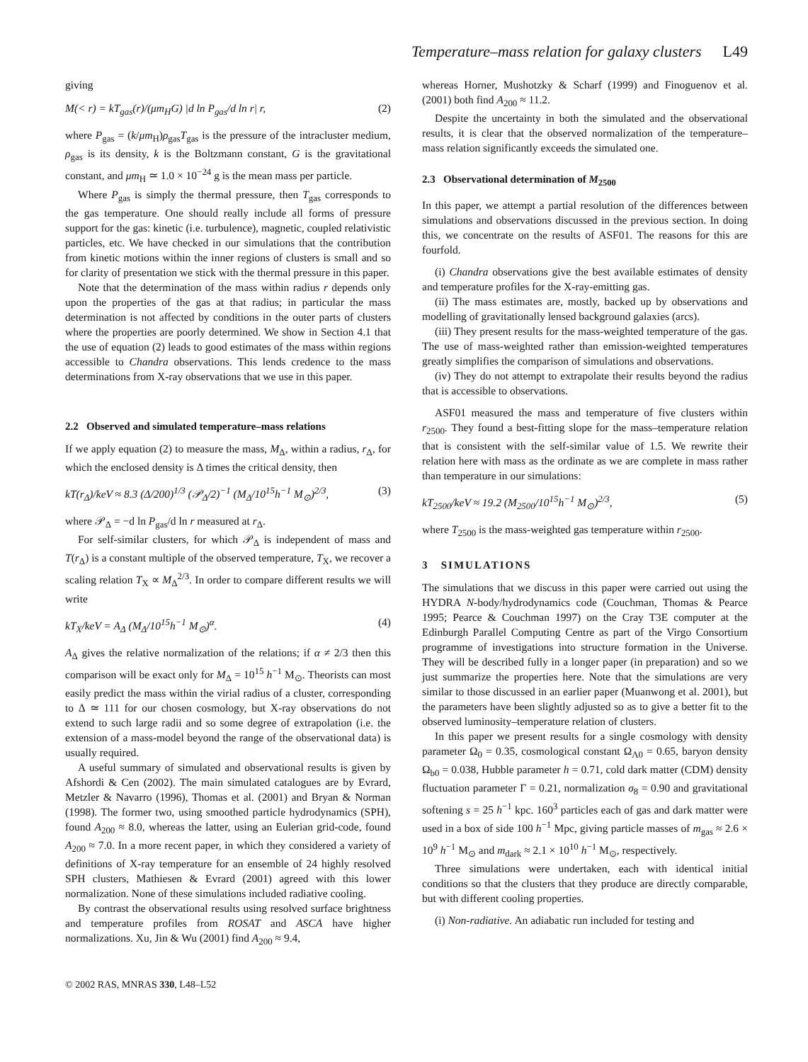Temperature–mass relation for galaxy clusters L49
giving
M(< r) = kT<sub>gas</sub>(r)/(μm<sub>H</sub>G) |d ln P<sub>gas</sub>/d ln r| r, (2)
where P<sub>gas</sub> = (k/μm<sub>H</sub>)ρ<sub>gas</sub>T<sub>gas</sub> is the pressure of the intracluster medium, ρ<sub>gas</sub> is its density, k is the Boltzmann constant, G is the gravitational constant, and μm<sub>H</sub> ≃ 1.0 × 10<sup>−24</sup> g is the mean mass per particle.
Where P<sub>gas</sub> is simply the thermal pressure, then T<sub>gas</sub> corresponds to the gas temperature. One should really include all forms of pressure support for the gas: kinetic (i.e. turbulence), magnetic, coupled relativistic particles, etc. We have checked in our simulations that the contribution from kinetic motions within the inner regions of clusters is small and so for clarity of presentation we stick with the thermal pressure in this paper.
Note that the determination of the mass within radius r depends only upon the properties of the gas at that radius; in particular the mass determination is not affected by conditions in the outer parts of clusters where the properties are poorly determined. We show in Section 4.1 that the use of equation (2) leads to good estimates of the mass within regions accessible to Chandra observations. This lends credence to the mass determinations from X-ray observations that we use in this paper.
2.2 Observed and simulated temperature–mass relations
If we apply equation (2) to measure the mass, M<sub>Δ</sub>, within a radius, r<sub>Δ</sub>, for which the enclosed density is Δ times the critical density, then
kT(r<sub>Δ</sub>)/keV ≈ 8.3 (Δ/200)<sup>1/3</sup> (𝒫<sub>Δ</sub>/2)<sup>−1</sup> (M<sub>Δ</sub>/10<sup>15</sup>h<sup>−1</sup> M<sub>⊙</sub>)<sup>2/3</sup>, (3)
where 𝒫<sub>Δ</sub> = −d ln P<sub>gas</sub>/d ln r measured at r<sub>Δ</sub>.
For self-similar clusters, for which 𝒫<sub>Δ</sub> is independent of mass and T(r<sub>Δ</sub>) is a constant multiple of the observed temperature, T<sub>X</sub>, we recover a scaling relation T<sub>X</sub> ∝ M<sub>Δ</sub><sup>2/3</sup>. In order to compare different results we will write
kT<sub>X</sub>/keV = A<sub>Δ</sub> (M<sub>Δ</sub>/10<sup>15</sup>h<sup>−1</sup> M<sub>⊙</sub>)<sup>α</sup>. (4)
A<sub>Δ</sub> gives the relative normalization of the relations; if α ≠ 2/3 then this comparison will be exact only for M<sub>Δ</sub> = 10<sup>15</sup> h<sup>−1</sup> M<sub>⊙</sub>. Theorists can most easily predict the mass within the virial radius of a cluster, corresponding to Δ ≃ 111 for our chosen cosmology, but X-ray observations do not extend to such large radii and so some degree of extrapolation (i.e. the extension of a mass-model beyond the range of the observational data) is usually required.
A useful summary of simulated and observational results is given by Afshordi & Cen (2002). The main simulated catalogues are by Evrard, Metzler & Navarro (1996), Thomas et al. (2001) and Bryan & Norman (1998). The former two, using smoothed particle hydrodynamics (SPH), found A<sub>200</sub> ≈ 8.0, whereas the latter, using an Eulerian grid-code, found A<sub>200</sub> ≈ 7.0. In a more recent paper, in which they considered a variety of definitions of X-ray temperature for an ensemble of 24 highly resolved SPH clusters, Mathiesen & Evrard (2001) agreed with this lower normalization. None of these simulations included radiative cooling.
By contrast the observational results using resolved surface brightness and temperature profiles from ROSAT and ASCA have higher normalizations. Xu, Jin & Wu (2001) find A<sub>200</sub> ≈ 9.4,
whereas Horner, Mushotzky & Scharf (1999) and Finoguenov et al. (2001) both find A<sub>200</sub> ≈ 11.2.
Despite the uncertainty in both the simulated and the observational results, it is clear that the observed normalization of the temperature–mass relation significantly exceeds the simulated one.
2.3 Observational determination of M<sub>2500</sub>
In this paper, we attempt a partial resolution of the differences between simulations and observations discussed in the previous section. In doing this, we concentrate on the results of ASF01. The reasons for this are fourfold.
(i) Chandra observations give the best available estimates of density and temperature profiles for the X-ray-emitting gas.
(ii) The mass estimates are, mostly, backed up by observations and modelling of gravitationally lensed background galaxies (arcs).
(iii) They present results for the mass-weighted temperature of the gas. The use of mass-weighted rather than emission-weighted temperatures greatly simplifies the comparison of simulations and observations.
(iv) They do not attempt to extrapolate their results beyond the radius that is accessible to observations.
ASF01 measured the mass and temperature of five clusters within r<sub>2500</sub>. They found a best-fitting slope for the mass–temperature relation that is consistent with the self-similar value of 1.5. We rewrite their relation here with mass as the ordinate as we are complete in mass rather than temperature in our simulations:
kT<sub>2500</sub>/keV ≈ 19.2 (M<sub>2500</sub>/10<sup>15</sup>h<sup>−1</sup> M<sub>⊙</sub>)<sup>2/3</sup>, (5)
where T<sub>2500</sub> is the mass-weighted gas temperature within r<sub>2500</sub>.
3 SIMULATIONS
The simulations that we discuss in this paper were carried out using the HYDRA N-body/hydrodynamics code (Couchman, Thomas & Pearce 1995; Pearce & Couchman 1997) on the Cray T3E computer at the Edinburgh Parallel Computing Centre as part of the Virgo Consortium programme of investigations into structure formation in the Universe. They will be described fully in a longer paper (in preparation) and so we just summarize the properties here. Note that the simulations are very similar to those discussed in an earlier paper (Muanwong et al. 2001), but the parameters have been slightly adjusted so as to give a better fit to the observed luminosity–temperature relation of clusters.
In this paper we present results for a single cosmology with density parameter Ω<sub>0</sub> = 0.35, cosmological constant Ω<sub>Λ0</sub> = 0.65, baryon density Ω<sub>b0</sub> = 0.038, Hubble parameter h = 0.71, cold dark matter (CDM) density fluctuation parameter Γ = 0.21, normalization σ<sub>8</sub> = 0.90 and gravitational softening s = 25 h<sup>−1</sup> kpc. 160<sup>3</sup> particles each of gas and dark matter were used in a box of side 100 h<sup>−1</sup> Mpc, giving particle masses of m<sub>gas</sub> ≈ 2.6 × 10<sup>9</sup> h<sup>−1</sup> M<sub>⊙</sub> and m<sub>dark</sub> ≈ 2.1 × 10<sup>10</sup> h<sup>−1</sup> M<sub>⊙</sub>, respectively.
Three simulations were undertaken, each with identical initial conditions so that the clusters that they produce are directly comparable, but with different cooling properties.
(i) Non-radiative. An adiabatic run included for testing and
© 2002 RAS, MNRAS 330, L48–L52